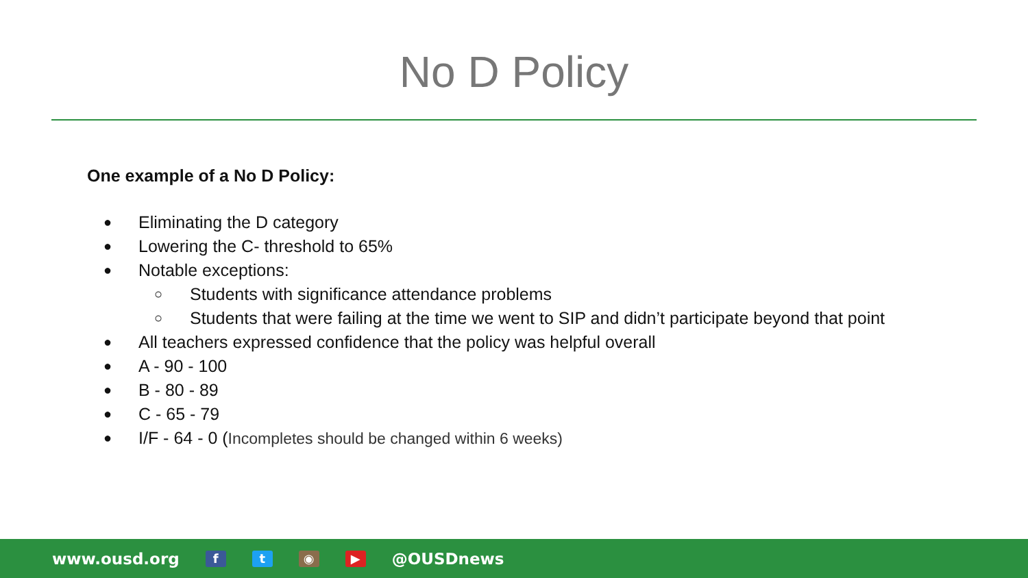No D Policy
One example of a No D Policy:
● Eliminating the D category
● Lowering the C- threshold to 65%
● Notable exceptions:
○ Students with significance attendance problems
○ Students that were failing at the time we went to SIP and didn’t participate beyond that point
● All teachers expressed confidence that the policy was helpful overall
● A - 90 - 100
● B - 80 - 89
● C - 65 - 79
● I/F - 64 - 0 (Incompletes should be changed within 6 weeks)
www.ousd.org f t ◉ ▶ @OUSDnews